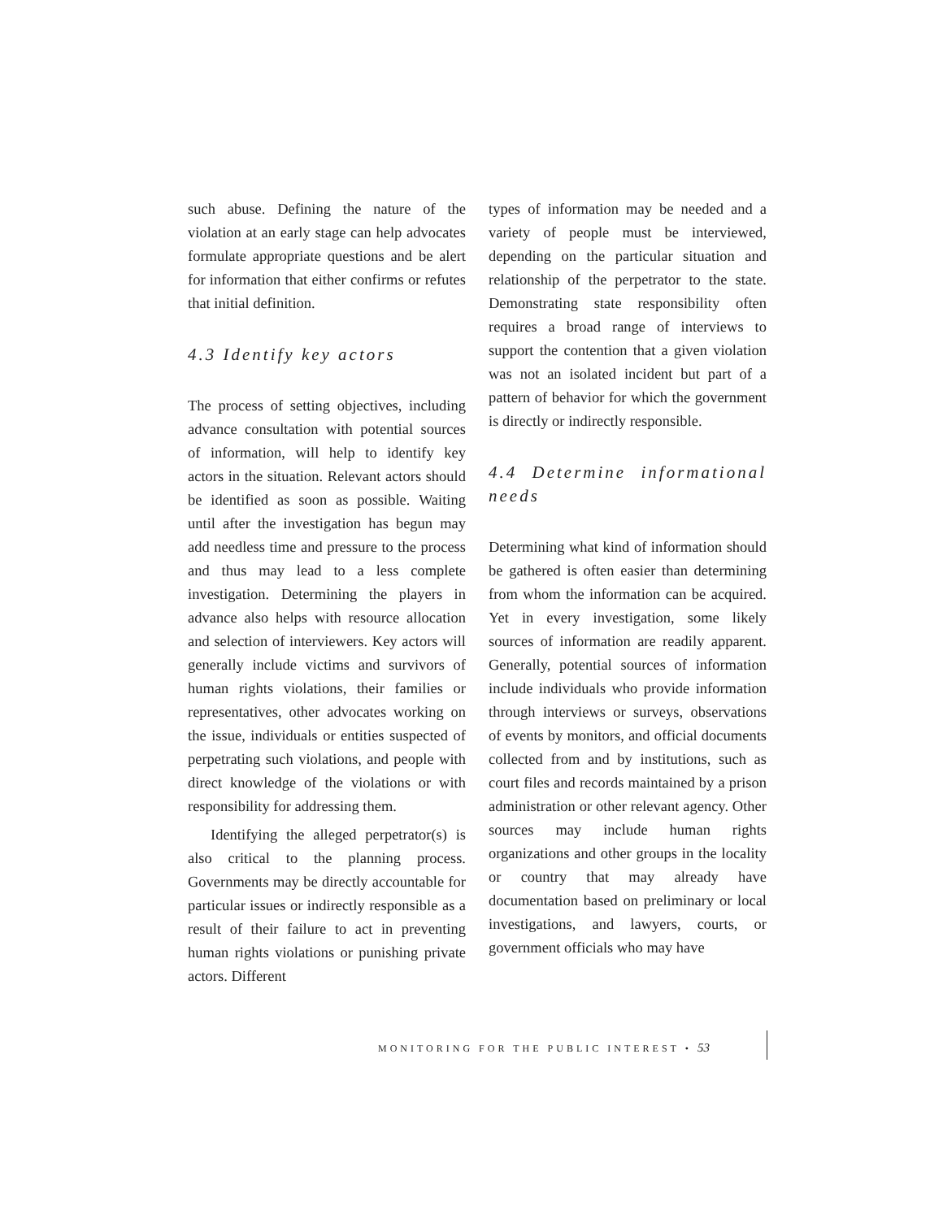such abuse. Defining the nature of the violation at an early stage can help advocates formulate appropriate questions and be alert for information that either confirms or refutes that initial definition.
4.3 Identify key actors
The process of setting objectives, including advance consultation with potential sources of information, will help to identify key actors in the situation. Relevant actors should be identified as soon as possible. Waiting until after the investigation has begun may add needless time and pressure to the process and thus may lead to a less complete investigation. Determining the players in advance also helps with resource allocation and selection of interviewers. Key actors will generally include victims and survivors of human rights violations, their families or representatives, other advocates working on the issue, individuals or entities suspected of perpetrating such violations, and people with direct knowledge of the violations or with responsibility for addressing them.
Identifying the alleged perpetrator(s) is also critical to the planning process. Governments may be directly accountable for particular issues or indirectly responsible as a result of their failure to act in preventing human rights violations or punishing private actors. Different
types of information may be needed and a variety of people must be interviewed, depending on the particular situation and relationship of the perpetrator to the state. Demonstrating state responsibility often requires a broad range of interviews to support the contention that a given violation was not an isolated incident but part of a pattern of behavior for which the government is directly or indirectly responsible.
4.4 Determine informational needs
Determining what kind of information should be gathered is often easier than determining from whom the information can be acquired. Yet in every investigation, some likely sources of information are readily apparent. Generally, potential sources of information include individuals who provide information through interviews or surveys, observations of events by monitors, and official documents collected from and by institutions, such as court files and records maintained by a prison administration or other relevant agency. Other sources may include human rights organizations and other groups in the locality or country that may already have documentation based on preliminary or local investigations, and lawyers, courts, or government officials who may have
MONITORING FOR THE PUBLIC INTEREST • 53